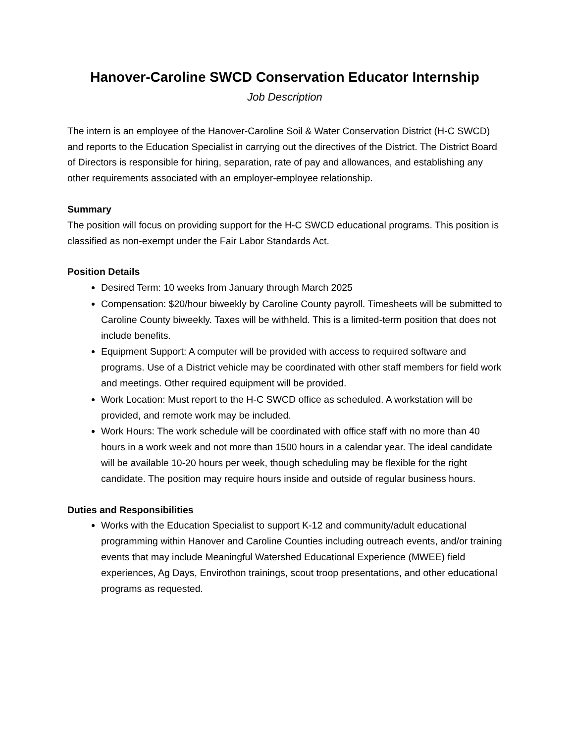Hanover-Caroline SWCD Conservation Educator Internship
Job Description
The intern is an employee of the Hanover-Caroline Soil & Water Conservation District (H-C SWCD) and reports to the Education Specialist in carrying out the directives of the District. The District Board of Directors is responsible for hiring, separation, rate of pay and allowances, and establishing any other requirements associated with an employer-employee relationship.
Summary
The position will focus on providing support for the H-C SWCD educational programs. This position is classified as non-exempt under the Fair Labor Standards Act.
Position Details
Desired Term: 10 weeks from January through March 2025
Compensation: $20/hour biweekly by Caroline County payroll. Timesheets will be submitted to Caroline County biweekly. Taxes will be withheld. This is a limited-term position that does not include benefits.
Equipment Support: A computer will be provided with access to required software and programs. Use of a District vehicle may be coordinated with other staff members for field work and meetings. Other required equipment will be provided.
Work Location: Must report to the H-C SWCD office as scheduled. A workstation will be provided, and remote work may be included.
Work Hours: The work schedule will be coordinated with office staff with no more than 40 hours in a work week and not more than 1500 hours in a calendar year. The ideal candidate will be available 10-20 hours per week, though scheduling may be flexible for the right candidate. The position may require hours inside and outside of regular business hours.
Duties and Responsibilities
Works with the Education Specialist to support K-12 and community/adult educational programming within Hanover and Caroline Counties including outreach events, and/or training events that may include Meaningful Watershed Educational Experience (MWEE) field experiences, Ag Days, Envirothon trainings, scout troop presentations, and other educational programs as requested.